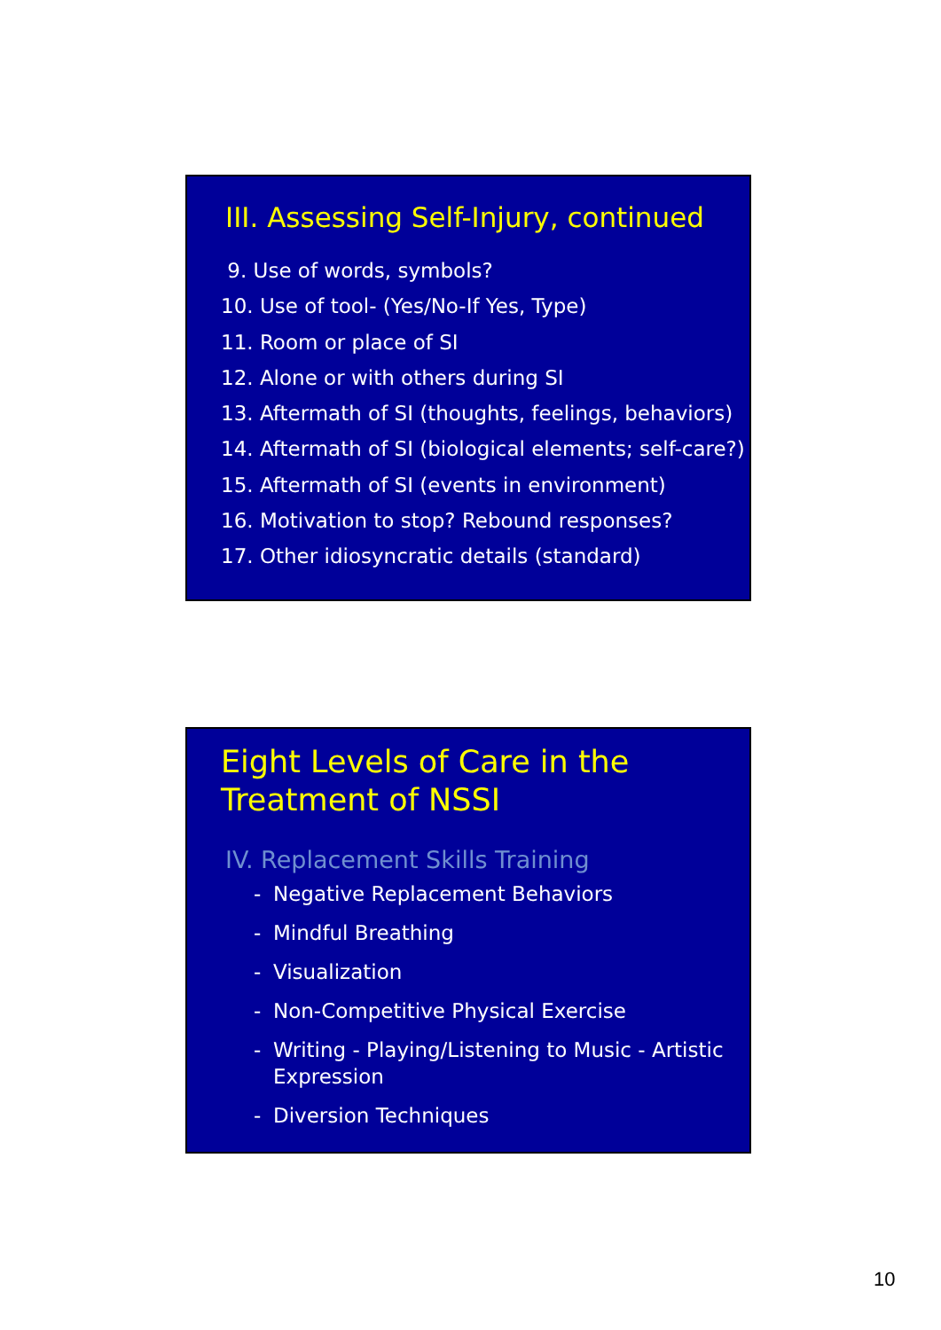III. Assessing Self-Injury, continued
9. Use of words, symbols?
10. Use of tool- (Yes/No-If Yes, Type)
11. Room or place of SI
12. Alone or with others during SI
13. Aftermath of SI (thoughts, feelings, behaviors)
14. Aftermath of SI (biological elements; self-care?)
15. Aftermath of SI (events in environment)
16. Motivation to stop? Rebound responses?
17. Other idiosyncratic details (standard)
Eight Levels of Care in the
Treatment of NSSI
IV. Replacement Skills Training
- Negative Replacement Behaviors
- Mindful Breathing
- Visualization
- Non-Competitive Physical Exercise
- Writing - Playing/Listening to Music - Artistic Expression
- Diversion Techniques
10